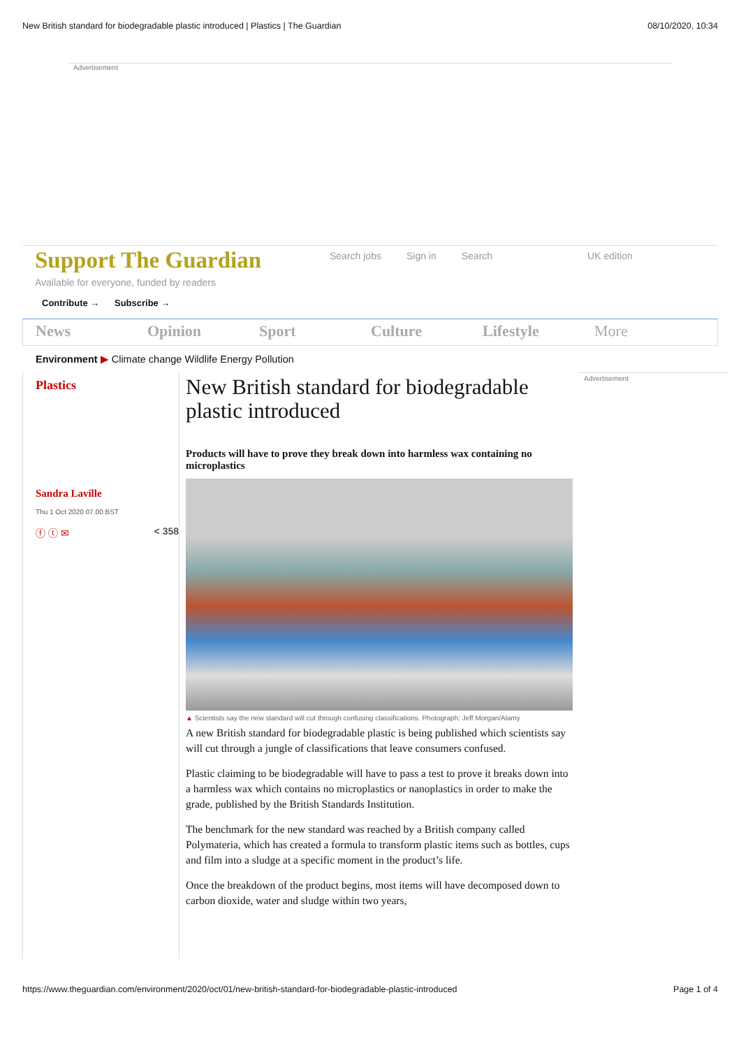New British standard for biodegradable plastic introduced | Plastics | The Guardian 08/10/2020, 10:34
Advertisement
Support The Guardian
Available for everyone, funded by readers
Contribute → Subscribe →
Search jobs Sign in Search UK edition
News Opinion Sport Culture Lifestyle More
Environment ▶ Climate change Wildlife Energy Pollution
Plastics
Sandra Laville
Thu 1 Oct 2020 07.00 BST
ⓕ ⓣ ✉ < 358
New British standard for biodegradable plastic introduced
Products will have to prove they break down into harmless wax containing no microplastics
▲ Scientists say the new standard will cut through confusing classifications. Photograph: Jeff Morgan/Alamy
A new British standard for biodegradable plastic is being published which scientists say will cut through a jungle of classifications that leave consumers confused.
Plastic claiming to be biodegradable will have to pass a test to prove it breaks down into a harmless wax which contains no microplastics or nanoplastics in order to make the grade, published by the British Standards Institution.
The benchmark for the new standard was reached by a British company called Polymateria, which has created a formula to transform plastic items such as bottles, cups and film into a sludge at a specific moment in the product’s life.
Once the breakdown of the product begins, most items will have decomposed down to carbon dioxide, water and sludge within two years,
Advertisement
https://www.theguardian.com/environment/2020/oct/01/new-british-standard-for-biodegradable-plastic-introduced Page 1 of 4